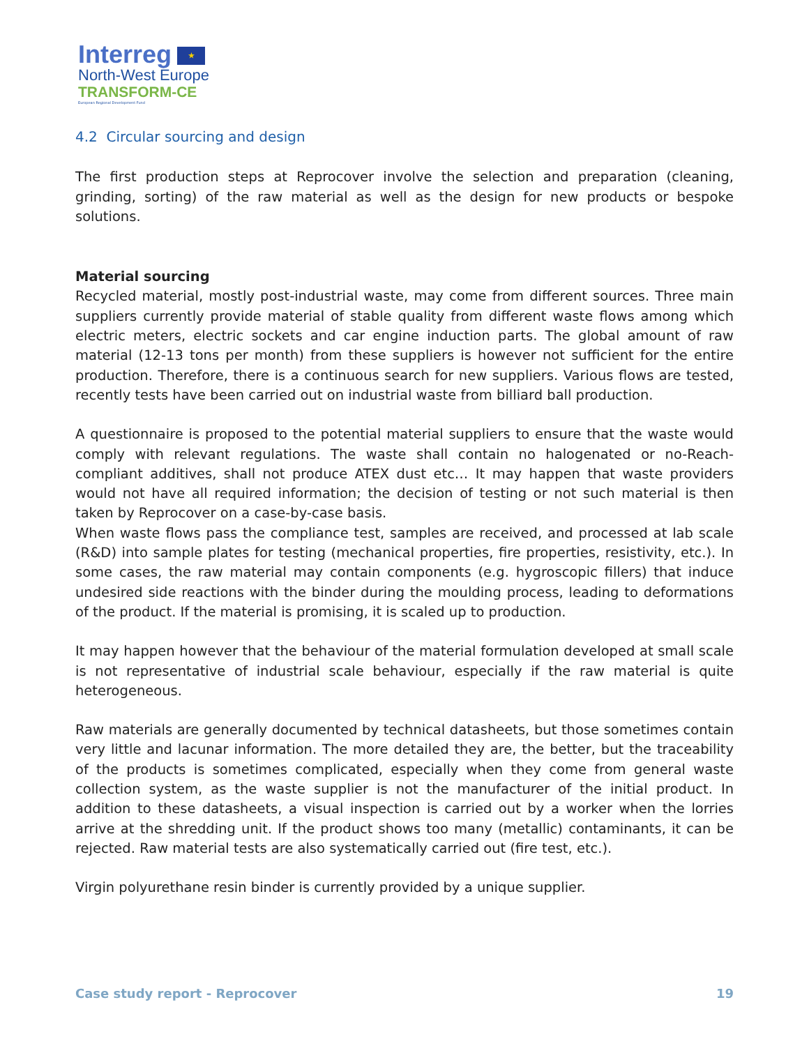Interreg ★
North-West Europe
TRANSFORM-CE
European Regional Development Fund
4.2 Circular sourcing and design
The first production steps at Reprocover involve the selection and preparation (cleaning, grinding, sorting) of the raw material as well as the design for new products or bespoke solutions.
Material sourcing
Recycled material, mostly post-industrial waste, may come from different sources. Three main suppliers currently provide material of stable quality from different waste flows among which electric meters, electric sockets and car engine induction parts. The global amount of raw material (12-13 tons per month) from these suppliers is however not sufficient for the entire production. Therefore, there is a continuous search for new suppliers. Various flows are tested, recently tests have been carried out on industrial waste from billiard ball production.
A questionnaire is proposed to the potential material suppliers to ensure that the waste would comply with relevant regulations. The waste shall contain no halogenated or no-Reach-compliant additives, shall not produce ATEX dust etc… It may happen that waste providers would not have all required information; the decision of testing or not such material is then taken by Reprocover on a case-by-case basis.
When waste flows pass the compliance test, samples are received, and processed at lab scale (R&D) into sample plates for testing (mechanical properties, fire properties, resistivity, etc.). In some cases, the raw material may contain components (e.g. hygroscopic fillers) that induce undesired side reactions with the binder during the moulding process, leading to deformations of the product. If the material is promising, it is scaled up to production.
It may happen however that the behaviour of the material formulation developed at small scale is not representative of industrial scale behaviour, especially if the raw material is quite heterogeneous.
Raw materials are generally documented by technical datasheets, but those sometimes contain very little and lacunar information. The more detailed they are, the better, but the traceability of the products is sometimes complicated, especially when they come from general waste collection system, as the waste supplier is not the manufacturer of the initial product. In addition to these datasheets, a visual inspection is carried out by a worker when the lorries arrive at the shredding unit. If the product shows too many (metallic) contaminants, it can be rejected. Raw material tests are also systematically carried out (fire test, etc.).
Virgin polyurethane resin binder is currently provided by a unique supplier.
Case study report - Reprocover 19